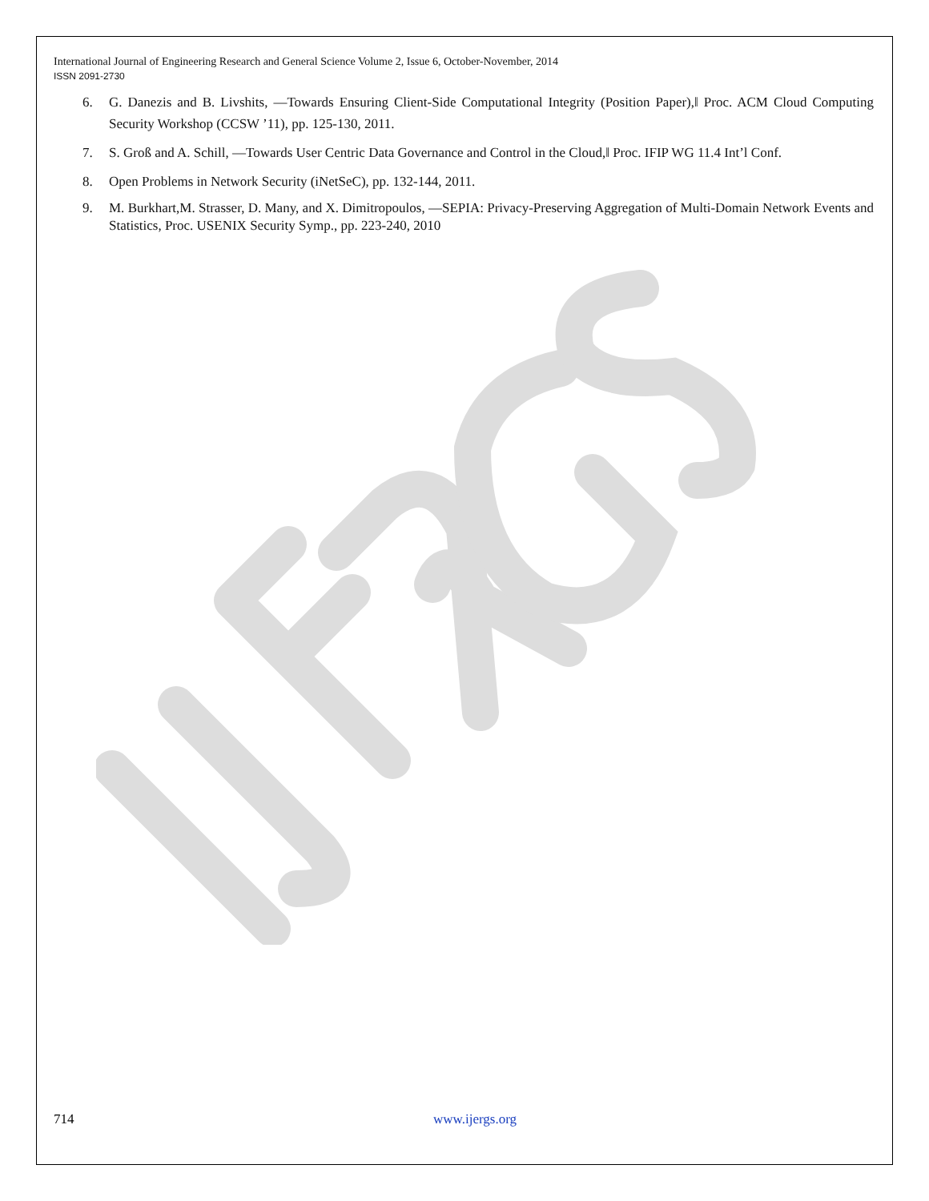International Journal of Engineering Research and General Science Volume 2, Issue 6, October-November, 2014
ISSN 2091-2730
6. G. Danezis and B. Livshits, ―Towards Ensuring Client-Side Computational Integrity (Position Paper),‖ Proc. ACM Cloud Computing Security Workshop (CCSW ’11), pp. 125-130, 2011.
7. S. Groß and A. Schill, ―Towards User Centric Data Governance and Control in the Cloud,‖ Proc. IFIP WG 11.4 Int’l Conf.
8. Open Problems in Network Security (iNetSeC), pp. 132-144, 2011.
9. M. Burkhart,M. Strasser, D. Many, and X. Dimitropoulos, ―SEPIA: Privacy-Preserving Aggregation of Multi-Domain Network Events and Statistics, Proc. USENIX Security Symp., pp. 223-240, 2010
714 www.ijergs.org